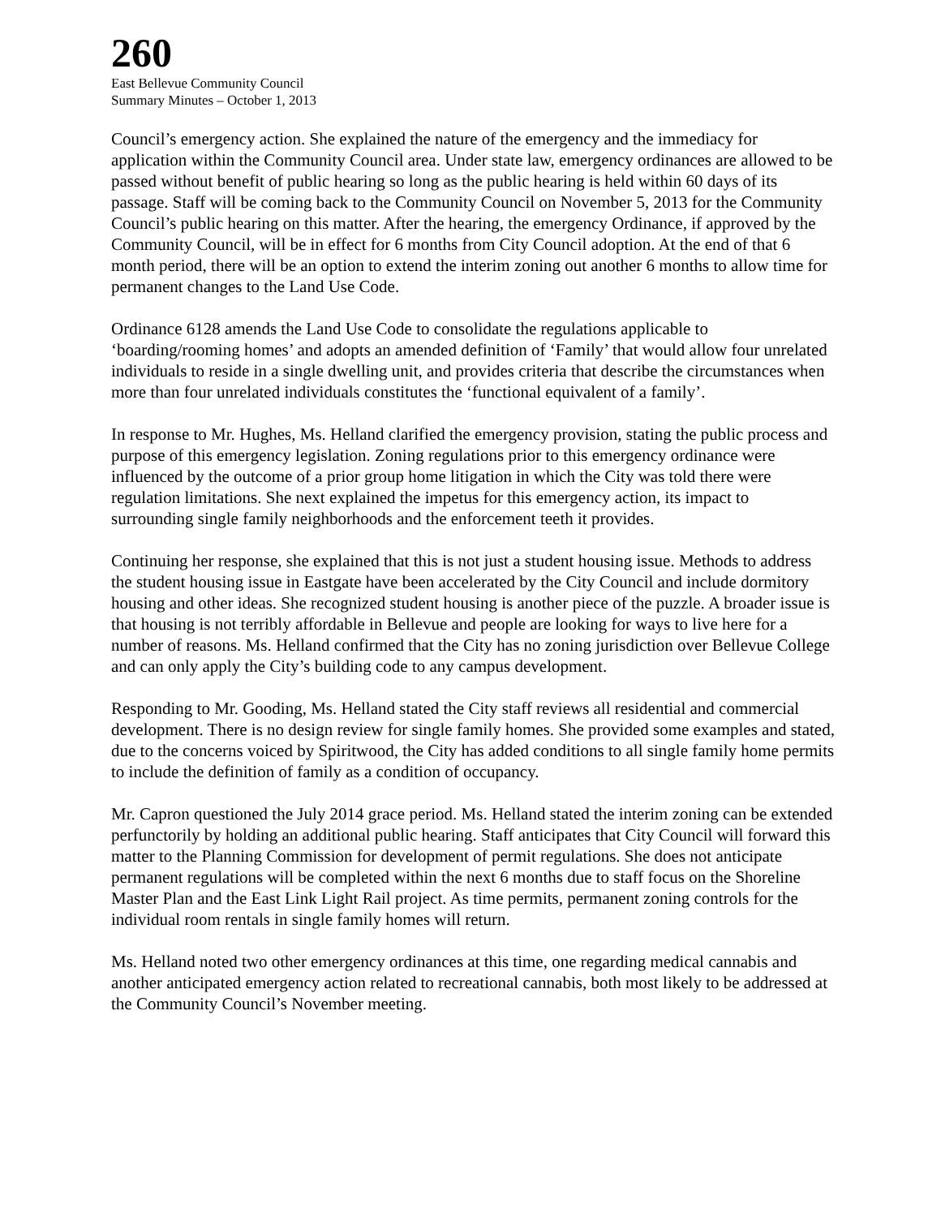260
East Bellevue Community Council
Summary Minutes – October 1, 2013
Council’s emergency action. She explained the nature of the emergency and the immediacy for application within the Community Council area. Under state law, emergency ordinances are allowed to be passed without benefit of public hearing so long as the public hearing is held within 60 days of its passage. Staff will be coming back to the Community Council on November 5, 2013 for the Community Council’s public hearing on this matter. After the hearing, the emergency Ordinance, if approved by the Community Council, will be in effect for 6 months from City Council adoption. At the end of that 6 month period, there will be an option to extend the interim zoning out another 6 months to allow time for permanent changes to the Land Use Code.
Ordinance 6128 amends the Land Use Code to consolidate the regulations applicable to ‘boarding/rooming homes’ and adopts an amended definition of ‘Family’ that would allow four unrelated individuals to reside in a single dwelling unit, and provides criteria that describe the circumstances when more than four unrelated individuals constitutes the ‘functional equivalent of a family’.
In response to Mr. Hughes, Ms. Helland clarified the emergency provision, stating the public process and purpose of this emergency legislation. Zoning regulations prior to this emergency ordinance were influenced by the outcome of a prior group home litigation in which the City was told there were regulation limitations. She next explained the impetus for this emergency action, its impact to surrounding single family neighborhoods and the enforcement teeth it provides.
Continuing her response, she explained that this is not just a student housing issue. Methods to address the student housing issue in Eastgate have been accelerated by the City Council and include dormitory housing and other ideas. She recognized student housing is another piece of the puzzle. A broader issue is that housing is not terribly affordable in Bellevue and people are looking for ways to live here for a number of reasons. Ms. Helland confirmed that the City has no zoning jurisdiction over Bellevue College and can only apply the City’s building code to any campus development.
Responding to Mr. Gooding, Ms. Helland stated the City staff reviews all residential and commercial development. There is no design review for single family homes. She provided some examples and stated, due to the concerns voiced by Spiritwood, the City has added conditions to all single family home permits to include the definition of family as a condition of occupancy.
Mr. Capron questioned the July 2014 grace period. Ms. Helland stated the interim zoning can be extended perfunctorily by holding an additional public hearing. Staff anticipates that City Council will forward this matter to the Planning Commission for development of permit regulations. She does not anticipate permanent regulations will be completed within the next 6 months due to staff focus on the Shoreline Master Plan and the East Link Light Rail project. As time permits, permanent zoning controls for the individual room rentals in single family homes will return.
Ms. Helland noted two other emergency ordinances at this time, one regarding medical cannabis and another anticipated emergency action related to recreational cannabis, both most likely to be addressed at the Community Council’s November meeting.